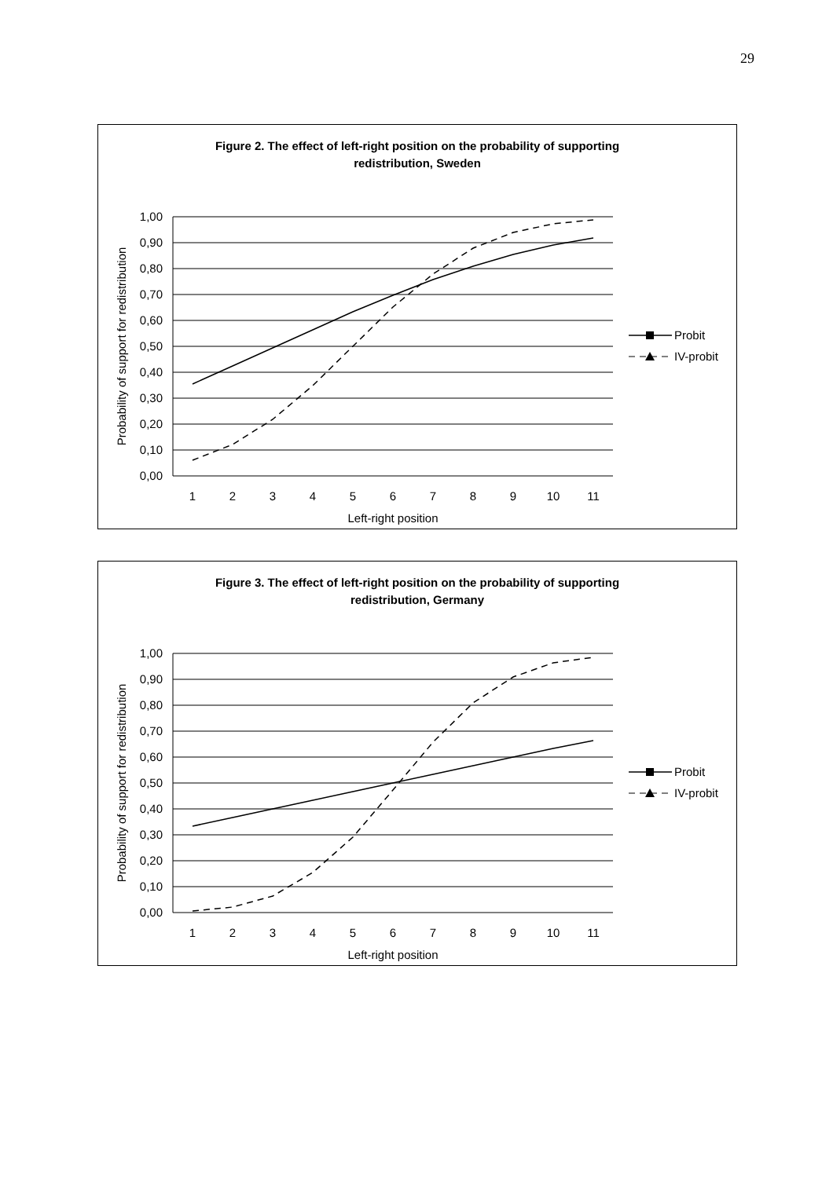29
Figure 2. The effect of left-right position on the probability of supporting redistribution, Sweden
1,00
0,90
0,80
0,70
0,60
0,50
0,40
0,30
0,20
0,10
0,00
1
2
3
4
5
6
7
8
9
10
11
Left-right position
Probability of support for redistribution
Probit
IV-probit
Figure 3. The effect of left-right position on the probability of supporting redistribution, Germany
1,00
0,90
0,80
0,70
0,60
0,50
0,40
0,30
0,20
0,10
0,00
1
2
3
4
5
6
7
8
9
10
11
Left-right position
Probability of support for redistribution
Probit
IV-probit